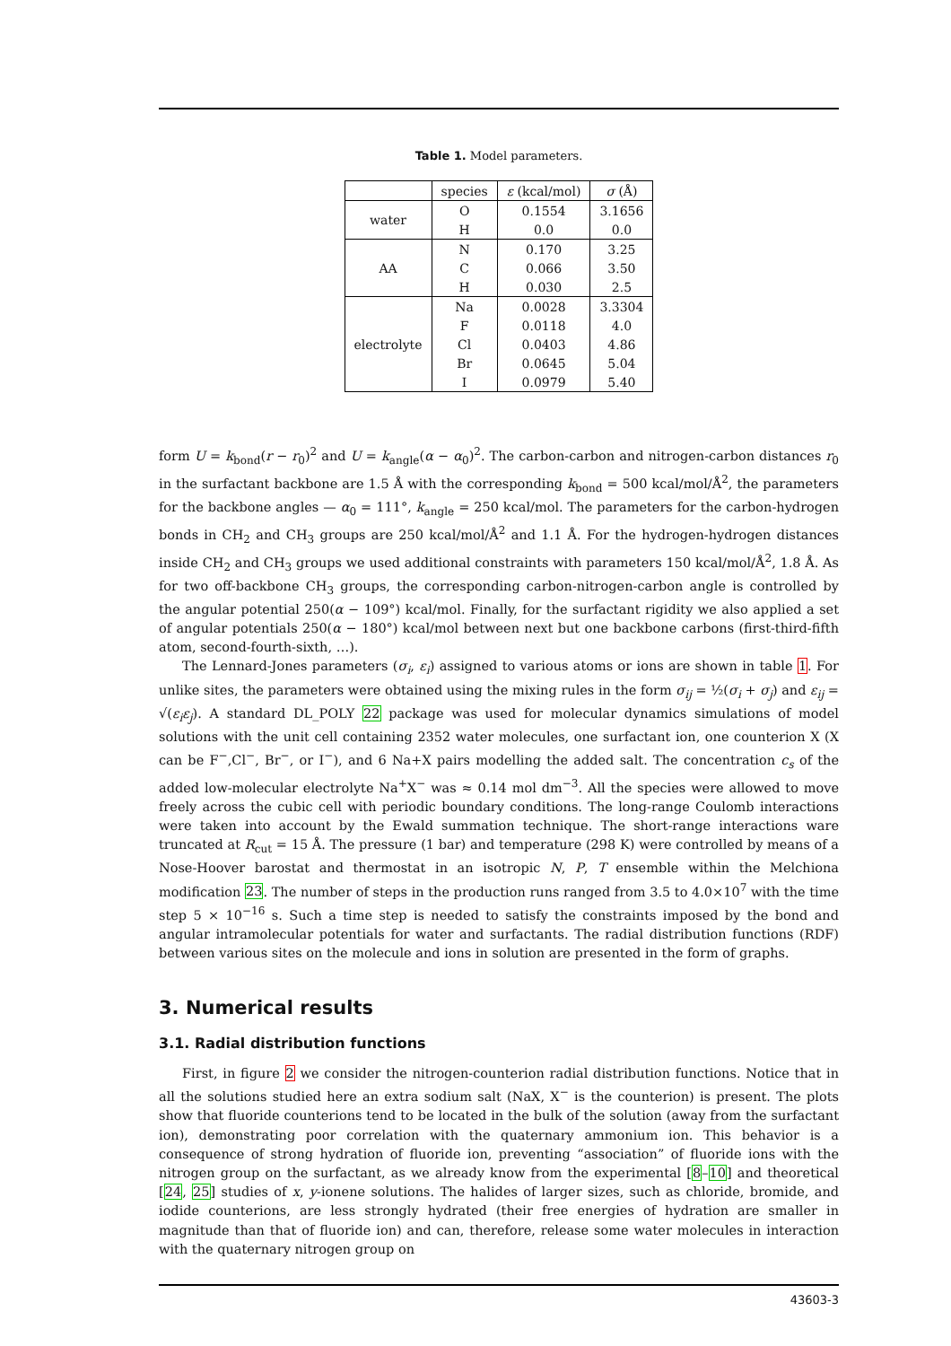Table 1. Model parameters.
| | species | ε (kcal/mol) | σ (Å) |
| --- | --- | --- | --- |
| water | O | 0.1554 | 3.1656 |
| | H | 0.0 | 0.0 |
| AA | N | 0.170 | 3.25 |
| | C | 0.066 | 3.50 |
| | H | 0.030 | 2.5 |
| electrolyte | Na | 0.0028 | 3.3304 |
| | F | 0.0118 | 4.0 |
| | Cl | 0.0403 | 4.86 |
| | Br | 0.0645 | 5.04 |
| | I | 0.0979 | 5.40 |
form U = k<sub>bond</sub>(r − r<sub>0</sub>)<sup>2</sup> and U = k<sub>angle</sub>(α − α<sub>0</sub>)<sup>2</sup>. The carbon-carbon and nitrogen-carbon distances r<sub>0</sub> in the surfactant backbone are 1.5 Å with the corresponding k<sub>bond</sub> = 500 kcal/mol/Å<sup>2</sup>, the parameters for the backbone angles — α<sub>0</sub> = 111°, k<sub>angle</sub> = 250 kcal/mol. The parameters for the carbon-hydrogen bonds in CH<sub>2</sub> and CH<sub>3</sub> groups are 250 kcal/mol/Å<sup>2</sup> and 1.1 Å. For the hydrogen-hydrogen distances inside CH<sub>2</sub> and CH<sub>3</sub> groups we used additional constraints with parameters 150 kcal/mol/Å<sup>2</sup>, 1.8 Å. As for two off-backbone CH<sub>3</sub> groups, the corresponding carbon-nitrogen-carbon angle is controlled by the angular potential 250(α − 109°) kcal/mol. Finally, for the surfactant rigidity we also applied a set of angular potentials 250(α − 180°) kcal/mol between next but one backbone carbons (first-third-fifth atom, second-fourth-sixth, …).
The Lennard-Jones parameters (σ<sub>i</sub>, ε<sub>i</sub>) assigned to various atoms or ions are shown in table 1. For unlike sites, the parameters were obtained using the mixing rules in the form σ<sub>ij</sub> = ½(σ<sub>i</sub> + σ<sub>j</sub>) and ε<sub>ij</sub> = √(ε<sub>i</sub>ε<sub>j</sub>). A standard DL_POLY 22 package was used for molecular dynamics simulations of model solutions with the unit cell containing 2352 water molecules, one surfactant ion, one counterion X (X can be F<sup>−</sup>,Cl<sup>−</sup>, Br<sup>−</sup>, or I<sup>−</sup>), and 6 Na+X pairs modelling the added salt. The concentration c<sub>s</sub> of the added low-molecular electrolyte Na<sup>+</sup>X<sup>−</sup> was ≈ 0.14 mol dm<sup>−3</sup>. All the species were allowed to move freely across the cubic cell with periodic boundary conditions. The long-range Coulomb interactions were taken into account by the Ewald summation technique. The short-range interactions ware truncated at R<sub>cut</sub> = 15 Å. The pressure (1 bar) and temperature (298 K) were controlled by means of a Nose-Hoover barostat and thermostat in an isotropic N, P, T ensemble within the Melchiona modification 23. The number of steps in the production runs ranged from 3.5 to 4.0×10<sup>7</sup> with the time step 5 × 10<sup>−16</sup> s. Such a time step is needed to satisfy the constraints imposed by the bond and angular intramolecular potentials for water and surfactants. The radial distribution functions (RDF) between various sites on the molecule and ions in solution are presented in the form of graphs.
3. Numerical results
3.1. Radial distribution functions
First, in figure 2 we consider the nitrogen-counterion radial distribution functions. Notice that in all the solutions studied here an extra sodium salt (NaX, X<sup>−</sup> is the counterion) is present. The plots show that fluoride counterions tend to be located in the bulk of the solution (away from the surfactant ion), demonstrating poor correlation with the quaternary ammonium ion. This behavior is a consequence of strong hydration of fluoride ion, preventing “association” of fluoride ions with the nitrogen group on the surfactant, as we already know from the experimental [8–10] and theoretical [24, 25] studies of x, y-ionene solutions. The halides of larger sizes, such as chloride, bromide, and iodide counterions, are less strongly hydrated (their free energies of hydration are smaller in magnitude than that of fluoride ion) and can, therefore, release some water molecules in interaction with the quaternary nitrogen group on
43603-3